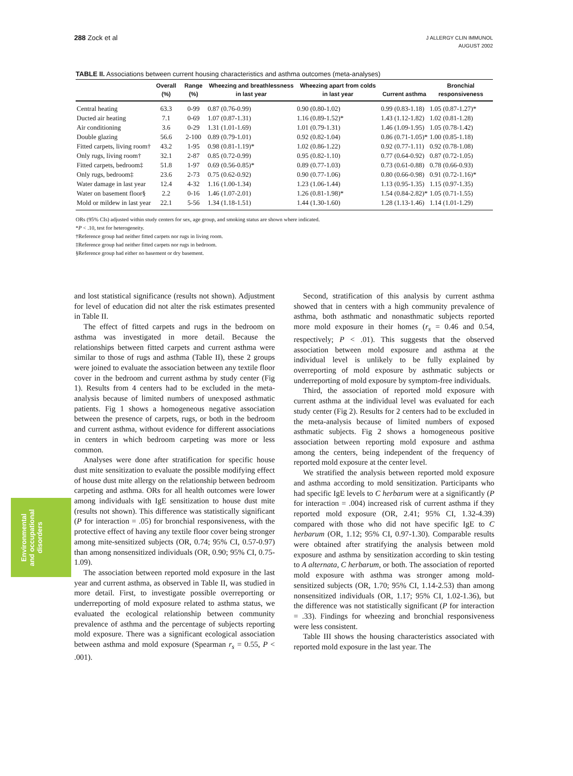288 Zock et al
J ALLERGY CLIN IMMUNOL
AUGUST 2002
TABLE II. Associations between current housing characteristics and asthma outcomes (meta-analyses)
| | Overall (%) | Range (%) | Wheezing and breathlessness in last year | Wheezing apart from colds in last year | Current asthma | Bronchial responsiveness |
| --- | --- | --- | --- | --- | --- | --- |
| Central heating | 63.3 | 0-99 | 0.87 (0.76-0.99) | 0.90 (0.80-1.02) | 0.99 (0.83-1.18) | 1.05 (0.87-1.27)* |
| Ducted air heating | 7.1 | 0-69 | 1.07 (0.87-1.31) | 1.16 (0.89-1.52)* | 1.43 (1.12-1.82) | 1.02 (0.81-1.28) |
| Air conditioning | 3.6 | 0-29 | 1.31 (1.01-1.69) | 1.01 (0.79-1.31) | 1.46 (1.09-1.95) | 1.05 (0.78-1.42) |
| Double glazing | 56.6 | 2-100 | 0.89 (0.79-1.01) | 0.92 (0.82-1.04) | 0.86 (0.71-1.05)* | 1.00 (0.85-1.18) |
| Fitted carpets, living room† | 43.2 | 1-95 | 0.98 (0.81-1.19)* | 1.02 (0.86-1.22) | 0.92 (0.77-1.11) | 0.92 (0.78-1.08) |
| Only rugs, living room† | 32.1 | 2-87 | 0.85 (0.72-0.99) | 0.95 (0.82-1.10) | 0.77 (0.64-0.92) | 0.87 (0.72-1.05) |
| Fitted carpets, bedroom‡ | 51.8 | 1-97 | 0.69 (0.56-0.85)* | 0.89 (0.77-1.03) | 0.73 (0.61-0.88) | 0.78 (0.66-0.93) |
| Only rugs, bedroom‡ | 23.6 | 2-73 | 0.75 (0.62-0.92) | 0.90 (0.77-1.06) | 0.80 (0.66-0.98) | 0.91 (0.72-1.16)* |
| Water damage in last year | 12.4 | 4-32 | 1.16 (1.00-1.34) | 1.23 (1.06-1.44) | 1.13 (0.95-1.35) | 1.15 (0.97-1.35) |
| Water on basement floor§ | 2.2 | 0-16 | 1.46 (1.07-2.01) | 1.26 (0.81-1.98)* | 1.54 (0.84-2.82)* | 1.05 (0.71-1.55) |
| Mold or mildew in last year | 22.1 | 5-56 | 1.34 (1.18-1.51) | 1.44 (1.30-1.60) | 1.28 (1.13-1.46) | 1.14 (1.01-1.29) |
ORs (95% CIs) adjusted within study centers for sex, age group, and smoking status are shown where indicated.
*P < .10, test for heterogeneity.
†Reference group had neither fitted carpets nor rugs in living room.
‡Reference group had neither fitted carpets nor rugs in bedroom.
§Reference group had either no basement or dry basement.
and lost statistical significance (results not shown). Adjustment for level of education did not alter the risk estimates presented in Table II.
The effect of fitted carpets and rugs in the bedroom on asthma was investigated in more detail. Because the relationships between fitted carpets and current asthma were similar to those of rugs and asthma (Table II), these 2 groups were joined to evaluate the association between any textile floor cover in the bedroom and current asthma by study center (Fig 1). Results from 4 centers had to be excluded in the meta-analysis because of limited numbers of unexposed asthmatic patients. Fig 1 shows a homogeneous negative association between the presence of carpets, rugs, or both in the bedroom and current asthma, without evidence for different associations in centers in which bedroom carpeting was more or less common.
Analyses were done after stratification for specific house dust mite sensitization to evaluate the possible modifying effect of house dust mite allergy on the relationship between bedroom carpeting and asthma. ORs for all health outcomes were lower among individuals with IgE sensitization to house dust mite (results not shown). This difference was statistically significant (P for interaction = .05) for bronchial responsiveness, with the protective effect of having any textile floor cover being stronger among mite-sensitized subjects (OR, 0.74; 95% CI, 0.57-0.97) than among nonsensitized individuals (OR, 0.90; 95% CI, 0.75-1.09).
The association between reported mold exposure in the last year and current asthma, as observed in Table II, was studied in more detail. First, to investigate possible overreporting or underreporting of mold exposure related to asthma status, we evaluated the ecological relationship between community prevalence of asthma and the percentage of subjects reporting mold exposure. There was a significant ecological association between asthma and mold exposure (Spearman r<sub>s</sub> = 0.55, P < .001).
Second, stratification of this analysis by current asthma showed that in centers with a high community prevalence of asthma, both asthmatic and nonasthmatic subjects reported more mold exposure in their homes (r<sub>s</sub> = 0.46 and 0.54, respectively; P < .01). This suggests that the observed association between mold exposure and asthma at the individual level is unlikely to be fully explained by overreporting of mold exposure by asthmatic subjects or underreporting of mold exposure by symptom-free individuals.
Third, the association of reported mold exposure with current asthma at the individual level was evaluated for each study center (Fig 2). Results for 2 centers had to be excluded in the meta-analysis because of limited numbers of exposed asthmatic subjects. Fig 2 shows a homogeneous positive association between reporting mold exposure and asthma among the centers, being independent of the frequency of reported mold exposure at the center level.
We stratified the analysis between reported mold exposure and asthma according to mold sensitization. Participants who had specific IgE levels to C herbarum were at a significantly (P for interaction = .004) increased risk of current asthma if they reported mold exposure (OR, 2.41; 95% CI, 1.32-4.39) compared with those who did not have specific IgE to C herbarum (OR, 1.12; 95% CI, 0.97-1.30). Comparable results were obtained after stratifying the analysis between mold exposure and asthma by sensitization according to skin testing to A alternata, C herbarum, or both. The association of reported mold exposure with asthma was stronger among mold-sensitized subjects (OR, 1.70; 95% CI, 1.14-2.53) than among nonsensitized individuals (OR, 1.17; 95% CI, 1.02-1.36), but the difference was not statistically significant (P for interaction = .33). Findings for wheezing and bronchial responsiveness were less consistent.
Table III shows the housing characteristics associated with reported mold exposure in the last year. The
Environmental and occupational disorders